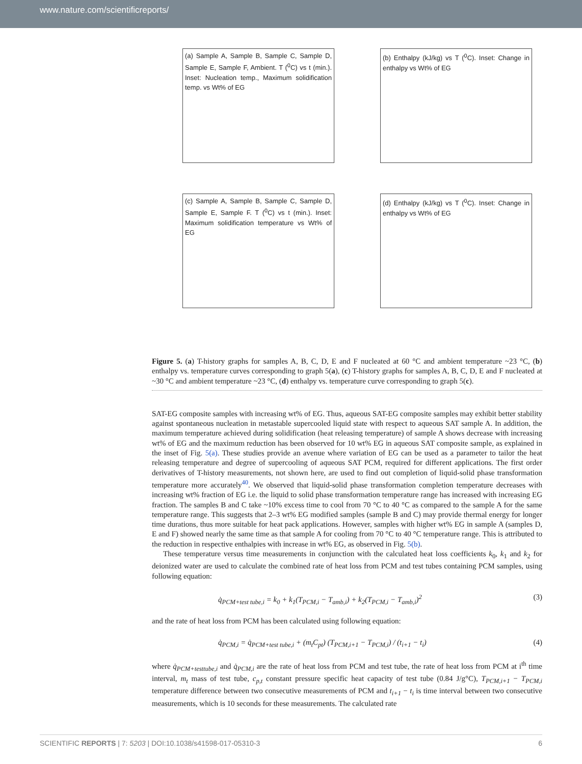www.nature.com/scientificreports/
(a) Sample A, Sample B, Sample C, Sample D, Sample E, Sample F, Ambient. T (<sup>0</sup>C) vs t (min.). Inset: Nucleation temp., Maximum solidification temp. vs Wt% of EG
(b) Enthalpy (kJ/kg) vs T (<sup>0</sup>C). Inset: Change in enthalpy vs Wt% of EG
(c) Sample A, Sample B, Sample C, Sample D, Sample E, Sample F. T (<sup>0</sup>C) vs t (min.). Inset: Maximum solidification temperature vs Wt% of EG
(d) Enthalpy (kJ/kg) vs T (<sup>0</sup>C). Inset: Change in enthalpy vs Wt% of EG
Figure 5. (a) T-history graphs for samples A, B, C, D, E and F nucleated at 60 °C and ambient temperature ~23 °C, (b) enthalpy vs. temperature curves corresponding to graph 5(a), (c) T-history graphs for samples A, B, C, D, E and F nucleated at ~30 °C and ambient temperature ~23 °C, (d) enthalpy vs. temperature curve corresponding to graph 5(c).
SAT-EG composite samples with increasing wt% of EG. Thus, aqueous SAT-EG composite samples may exhibit better stability against spontaneous nucleation in metastable supercooled liquid state with respect to aqueous SAT sample A. In addition, the maximum temperature achieved during solidification (heat releasing temperature) of sample A shows decrease with increasing wt% of EG and the maximum reduction has been observed for 10 wt% EG in aqueous SAT composite sample, as explained in the inset of Fig. 5(a). These studies provide an avenue where variation of EG can be used as a parameter to tailor the heat releasing temperature and degree of supercooling of aqueous SAT PCM, required for different applications. The first order derivatives of T-history measurements, not shown here, are used to find out completion of liquid-solid phase transformation temperature more accurately<sup>40</sup>. We observed that liquid-solid phase transformation completion temperature decreases with increasing wt% fraction of EG i.e. the liquid to solid phase transformation temperature range has increased with increasing EG fraction. The samples B and C take ~10% excess time to cool from 70 °C to 40 °C as compared to the sample A for the same temperature range. This suggests that 2–3 wt% EG modified samples (sample B and C) may provide thermal energy for longer time durations, thus more suitable for heat pack applications. However, samples with higher wt% EG in sample A (samples D, E and F) showed nearly the same time as that sample A for cooling from 70 °C to 40 °C temperature range. This is attributed to the reduction in respective enthalpies with increase in wt% EG, as observed in Fig. 5(b).
These temperature versus time measurements in conjunction with the calculated heat loss coefficients k<sub>0</sub>, k<sub>1</sub> and k<sub>2</sub> for deionized water are used to calculate the combined rate of heat loss from PCM and test tubes containing PCM samples, using following equation:
q̇<sub>PCM+test tube,i</sub> = k<sub>0</sub> + k<sub>1</sub>(T<sub>PCM,i</sub> − T<sub>amb,i</sub>) + k<sub>2</sub>(T<sub>PCM,i</sub> − T<sub>amb,i</sub>)<sup>2</sup> (3)
and the rate of heat loss from PCM has been calculated using following equation:
q̇<sub>PCM,i</sub> = q̇<sub>PCM+test tube,i</sub> + (m<sub>t</sub>C<sub>pt</sub>) (T<sub>PCM,i+1</sub> − T<sub>PCM,i</sub>) / (t<sub>i+1</sub> − t<sub>i</sub>) (4)
where q̇<sub>PCM+testtube,i</sub> and q̇<sub>PCM,i</sub> are the rate of heat loss from PCM and test tube, the rate of heat loss from PCM at i<sup>th</sup> time interval, m<sub>t</sub> mass of test tube, c<sub>p,t</sub> constant pressure specific heat capacity of test tube (0.84 J/g°C), T<sub>PCM,i+1</sub> − T<sub>PCM,i</sub> temperature difference between two consecutive measurements of PCM and t<sub>i+1</sub> − t<sub>i</sub> is time interval between two consecutive measurements, which is 10 seconds for these measurements. The calculated rate
SCIENTIFIC REPORTS | 7: 5203 | DOI:10.1038/s41598-017-05310-3 6